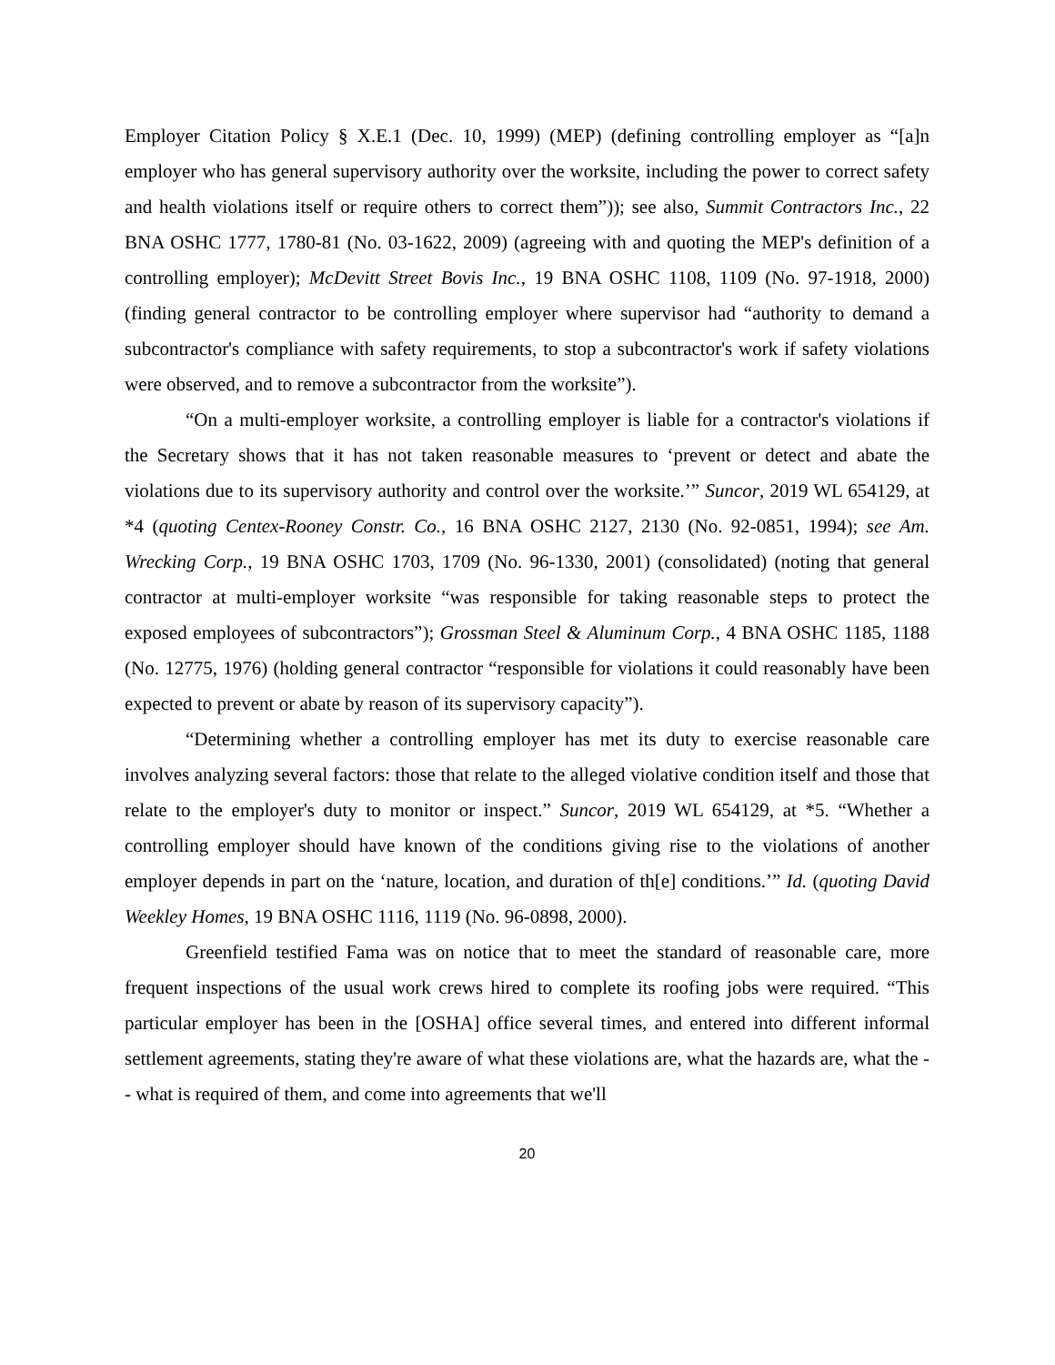Employer Citation Policy § X.E.1 (Dec. 10, 1999) (MEP) (defining controlling employer as “[a]n employer who has general supervisory authority over the worksite, including the power to correct safety and health violations itself or require others to correct them”)); see also, Summit Contractors Inc., 22 BNA OSHC 1777, 1780-81 (No. 03-1622, 2009) (agreeing with and quoting the MEP's definition of a controlling employer); McDevitt Street Bovis Inc., 19 BNA OSHC 1108, 1109 (No. 97-1918, 2000) (finding general contractor to be controlling employer where supervisor had “authority to demand a subcontractor's compliance with safety requirements, to stop a subcontractor's work if safety violations were observed, and to remove a subcontractor from the worksite”).
“On a multi-employer worksite, a controlling employer is liable for a contractor's violations if the Secretary shows that it has not taken reasonable measures to ‘prevent or detect and abate the violations due to its supervisory authority and control over the worksite.’” Suncor, 2019 WL 654129, at *4 (quoting Centex-Rooney Constr. Co., 16 BNA OSHC 2127, 2130 (No. 92-0851, 1994); see Am. Wrecking Corp., 19 BNA OSHC 1703, 1709 (No. 96-1330, 2001) (consolidated) (noting that general contractor at multi-employer worksite “was responsible for taking reasonable steps to protect the exposed employees of subcontractors”); Grossman Steel & Aluminum Corp., 4 BNA OSHC 1185, 1188 (No. 12775, 1976) (holding general contractor “responsible for violations it could reasonably have been expected to prevent or abate by reason of its supervisory capacity”).
“Determining whether a controlling employer has met its duty to exercise reasonable care involves analyzing several factors: those that relate to the alleged violative condition itself and those that relate to the employer's duty to monitor or inspect.” Suncor, 2019 WL 654129, at *5. “Whether a controlling employer should have known of the conditions giving rise to the violations of another employer depends in part on the ‘nature, location, and duration of th[e] conditions.’” Id. (quoting David Weekley Homes, 19 BNA OSHC 1116, 1119 (No. 96-0898, 2000).
Greenfield testified Fama was on notice that to meet the standard of reasonable care, more frequent inspections of the usual work crews hired to complete its roofing jobs were required. “This particular employer has been in the [OSHA] office several times, and entered into different informal settlement agreements, stating they're aware of what these violations are, what the hazards are, what the -- what is required of them, and come into agreements that we'll
20